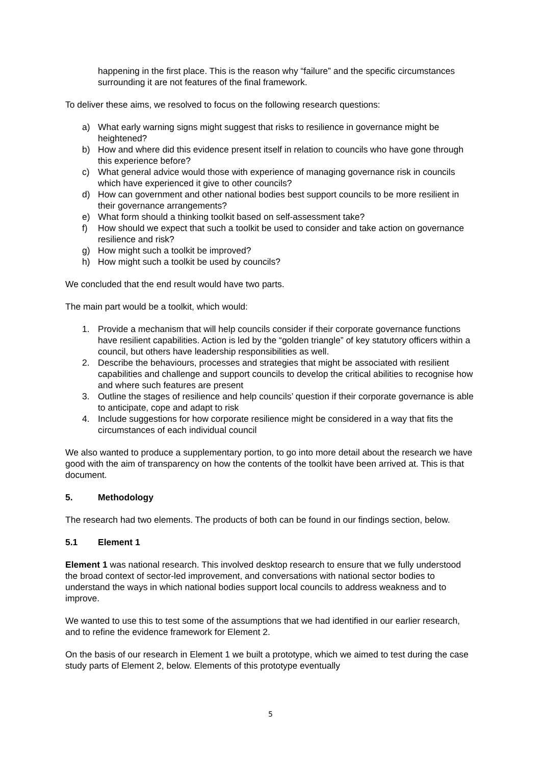happening in the first place. This is the reason why “failure” and the specific circumstances surrounding it are not features of the final framework.
To deliver these aims, we resolved to focus on the following research questions:
a) What early warning signs might suggest that risks to resilience in governance might be heightened?
b) How and where did this evidence present itself in relation to councils who have gone through this experience before?
c) What general advice would those with experience of managing governance risk in councils which have experienced it give to other councils?
d) How can government and other national bodies best support councils to be more resilient in their governance arrangements?
e) What form should a thinking toolkit based on self-assessment take?
f) How should we expect that such a toolkit be used to consider and take action on governance resilience and risk?
g) How might such a toolkit be improved?
h) How might such a toolkit be used by councils?
We concluded that the end result would have two parts.
The main part would be a toolkit, which would:
1. Provide a mechanism that will help councils consider if their corporate governance functions have resilient capabilities. Action is led by the “golden triangle” of key statutory officers within a council, but others have leadership responsibilities as well.
2. Describe the behaviours, processes and strategies that might be associated with resilient capabilities and challenge and support councils to develop the critical abilities to recognise how and where such features are present
3. Outline the stages of resilience and help councils’ question if their corporate governance is able to anticipate, cope and adapt to risk
4. Include suggestions for how corporate resilience might be considered in a way that fits the circumstances of each individual council
We also wanted to produce a supplementary portion, to go into more detail about the research we have good with the aim of transparency on how the contents of the toolkit have been arrived at. This is that document.
5. Methodology
The research had two elements. The products of both can be found in our findings section, below.
5.1 Element 1
Element 1 was national research. This involved desktop research to ensure that we fully understood the broad context of sector-led improvement, and conversations with national sector bodies to understand the ways in which national bodies support local councils to address weakness and to improve.
We wanted to use this to test some of the assumptions that we had identified in our earlier research, and to refine the evidence framework for Element 2.
On the basis of our research in Element 1 we built a prototype, which we aimed to test during the case study parts of Element 2, below. Elements of this prototype eventually
5